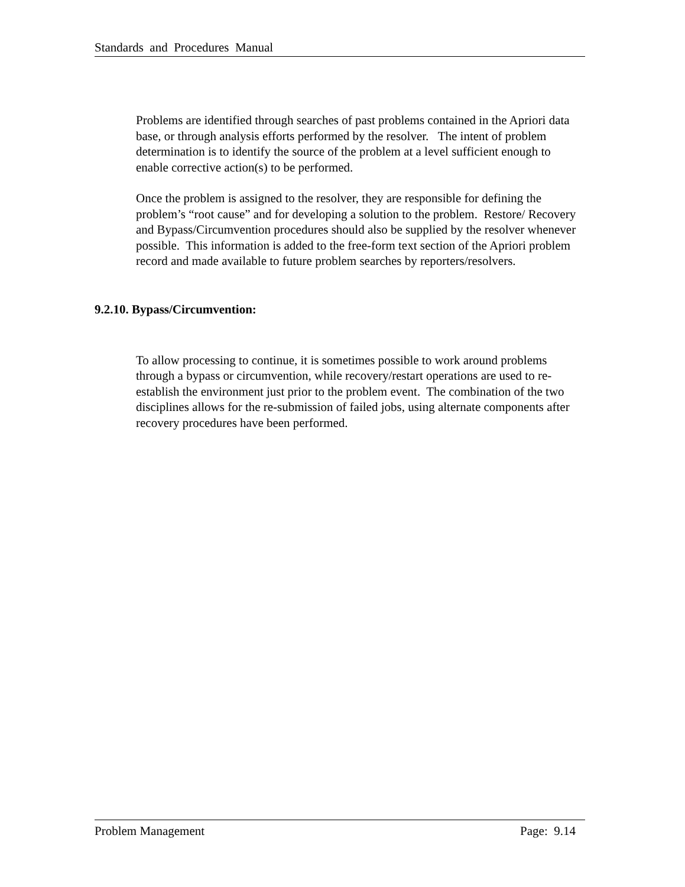Standards and Procedures Manual
Problems are identified through searches of past problems contained in the Apriori data base, or through analysis efforts performed by the resolver. The intent of problem determination is to identify the source of the problem at a level sufficient enough to enable corrective action(s) to be performed.
Once the problem is assigned to the resolver, they are responsible for defining the problem’s “root cause” and for developing a solution to the problem. Restore/ Recovery and Bypass/Circumvention procedures should also be supplied by the resolver whenever possible. This information is added to the free-form text section of the Apriori problem record and made available to future problem searches by reporters/resolvers.
9.2.10. Bypass/Circumvention:
To allow processing to continue, it is sometimes possible to work around problems through a bypass or circumvention, while recovery/restart operations are used to re-establish the environment just prior to the problem event. The combination of the two disciplines allows for the re-submission of failed jobs, using alternate components after recovery procedures have been performed.
Problem Management Page: 9.14